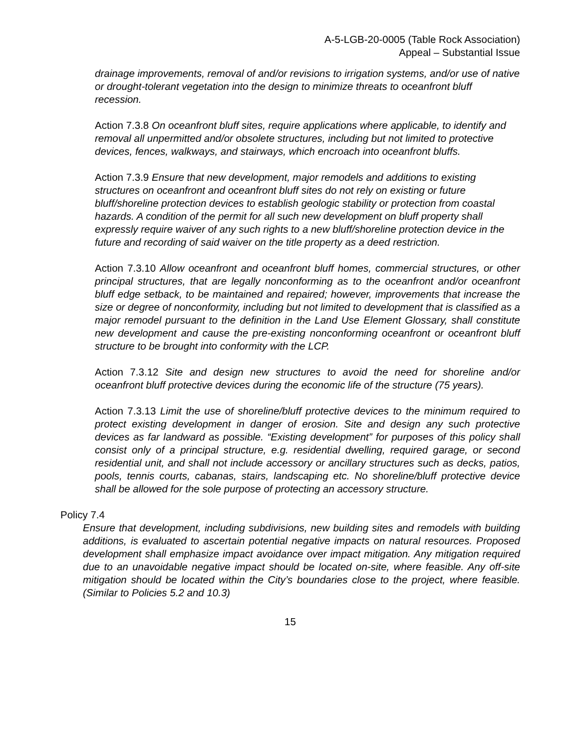A-5-LGB-20-0005 (Table Rock Association)
Appeal – Substantial Issue
drainage improvements, removal of and/or revisions to irrigation systems, and/or use of native or drought-tolerant vegetation into the design to minimize threats to oceanfront bluff recession.
Action 7.3.8 On oceanfront bluff sites, require applications where applicable, to identify and removal all unpermitted and/or obsolete structures, including but not limited to protective devices, fences, walkways, and stairways, which encroach into oceanfront bluffs.
Action 7.3.9 Ensure that new development, major remodels and additions to existing structures on oceanfront and oceanfront bluff sites do not rely on existing or future bluff/shoreline protection devices to establish geologic stability or protection from coastal hazards. A condition of the permit for all such new development on bluff property shall expressly require waiver of any such rights to a new bluff/shoreline protection device in the future and recording of said waiver on the title property as a deed restriction.
Action 7.3.10 Allow oceanfront and oceanfront bluff homes, commercial structures, or other principal structures, that are legally nonconforming as to the oceanfront and/or oceanfront bluff edge setback, to be maintained and repaired; however, improvements that increase the size or degree of nonconformity, including but not limited to development that is classified as a major remodel pursuant to the definition in the Land Use Element Glossary, shall constitute new development and cause the pre-existing nonconforming oceanfront or oceanfront bluff structure to be brought into conformity with the LCP.
Action 7.3.12 Site and design new structures to avoid the need for shoreline and/or oceanfront bluff protective devices during the economic life of the structure (75 years).
Action 7.3.13 Limit the use of shoreline/bluff protective devices to the minimum required to protect existing development in danger of erosion. Site and design any such protective devices as far landward as possible. “Existing development” for purposes of this policy shall consist only of a principal structure, e.g. residential dwelling, required garage, or second residential unit, and shall not include accessory or ancillary structures such as decks, patios, pools, tennis courts, cabanas, stairs, landscaping etc. No shoreline/bluff protective device shall be allowed for the sole purpose of protecting an accessory structure.
Policy 7.4
Ensure that development, including subdivisions, new building sites and remodels with building additions, is evaluated to ascertain potential negative impacts on natural resources. Proposed development shall emphasize impact avoidance over impact mitigation. Any mitigation required due to an unavoidable negative impact should be located on-site, where feasible. Any off-site mitigation should be located within the City’s boundaries close to the project, where feasible. (Similar to Policies 5.2 and 10.3)
15